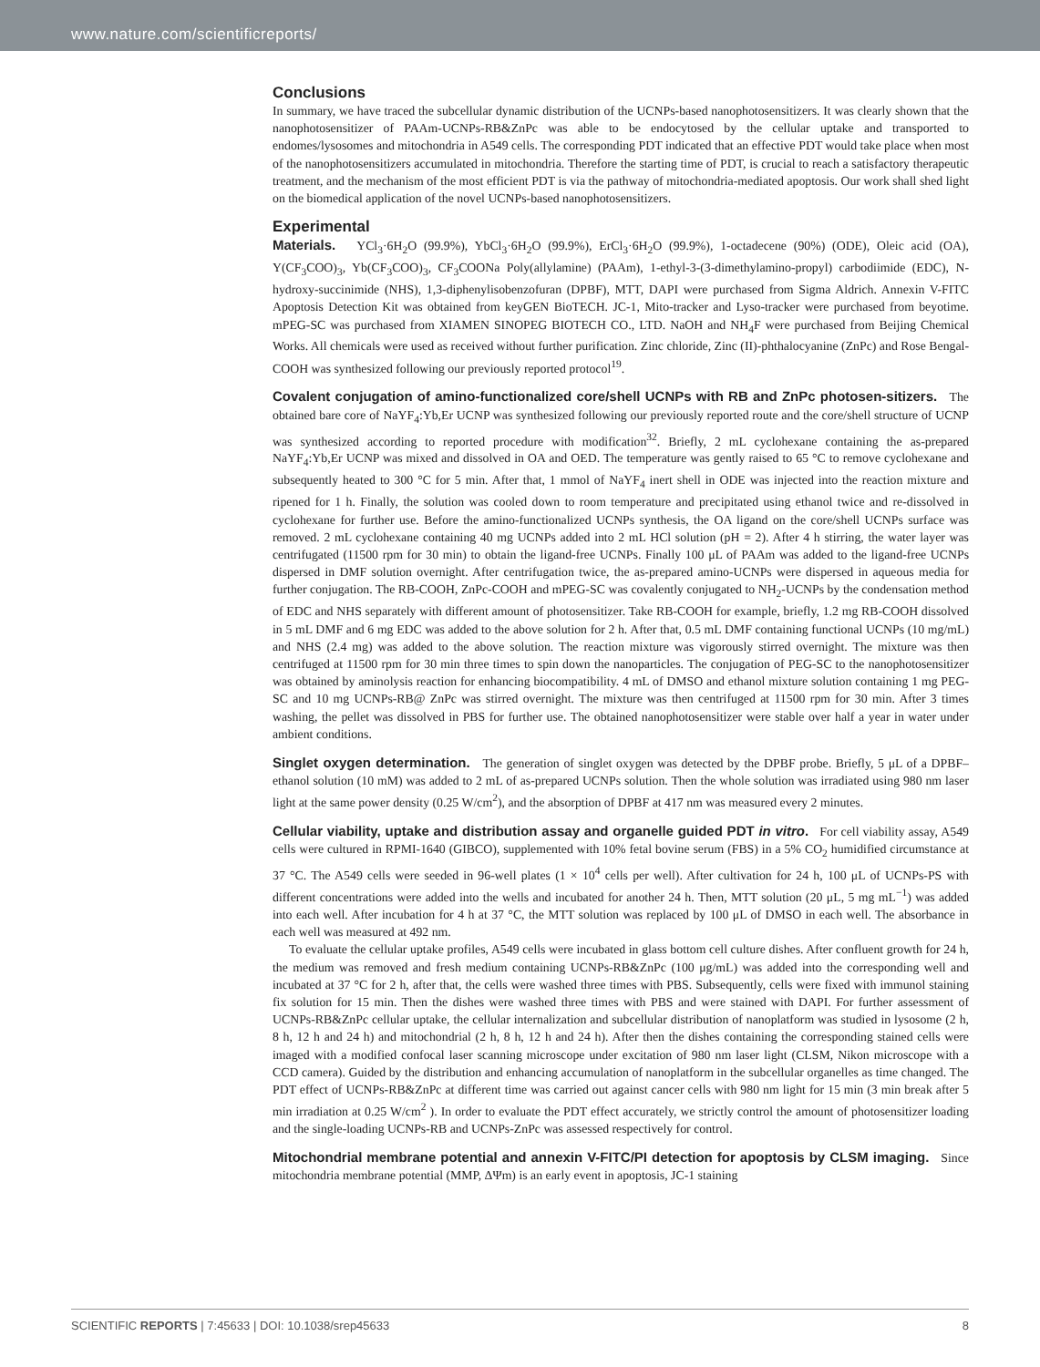www.nature.com/scientificreports/
Conclusions
In summary, we have traced the subcellular dynamic distribution of the UCNPs-based nanophotosensitizers. It was clearly shown that the nanophotosensitizer of PAAm-UCNPs-RB&ZnPc was able to be endocytosed by the cellular uptake and transported to endomes/lysosomes and mitochondria in A549 cells. The corresponding PDT indicated that an effective PDT would take place when most of the nanophotosensitizers accumulated in mitochondria. Therefore the starting time of PDT, is crucial to reach a satisfactory therapeutic treatment, and the mechanism of the most efficient PDT is via the pathway of mitochondria-mediated apoptosis. Our work shall shed light on the biomedical application of the novel UCNPs-based nanophotosensitizers.
Experimental
Materials. YCl<sub>3</sub>·6H<sub>2</sub>O (99.9%), YbCl<sub>3</sub>·6H<sub>2</sub>O (99.9%), ErCl<sub>3</sub>·6H<sub>2</sub>O (99.9%), 1-octadecene (90%) (ODE), Oleic acid (OA), Y(CF<sub>3</sub>COO)<sub>3</sub>, Yb(CF<sub>3</sub>COO)<sub>3</sub>, CF<sub>3</sub>COONa Poly(allylamine) (PAAm), 1-ethyl-3-(3-dimethylamino-propyl) carbodiimide (EDC), N-hydroxy-succinimide (NHS), 1,3-diphenylisobenzofuran (DPBF), MTT, DAPI were purchased from Sigma Aldrich. Annexin V-FITC Apoptosis Detection Kit was obtained from keyGEN BioTECH. JC-1, Mito-tracker and Lyso-tracker were purchased from beyotime. mPEG-SC was purchased from XIAMEN SINOPEG BIOTECH CO., LTD. NaOH and NH<sub>4</sub>F were purchased from Beijing Chemical Works. All chemicals were used as received without further purification. Zinc chloride, Zinc (II)-phthalocyanine (ZnPc) and Rose Bengal-COOH was synthesized following our previously reported protocol<sup>19</sup>.
Covalent conjugation of amino-functionalized core/shell UCNPs with RB and ZnPc photosen-sitizers. The obtained bare core of NaYF<sub>4</sub>:Yb,Er UCNP was synthesized following our previously reported route and the core/shell structure of UCNP was synthesized according to reported procedure with modification<sup>32</sup>. Briefly, 2 mL cyclohexane containing the as-prepared NaYF<sub>4</sub>:Yb,Er UCNP was mixed and dissolved in OA and OED. The temperature was gently raised to 65 °C to remove cyclohexane and subsequently heated to 300 °C for 5 min. After that, 1 mmol of NaYF<sub>4</sub> inert shell in ODE was injected into the reaction mixture and ripened for 1 h. Finally, the solution was cooled down to room temperature and precipitated using ethanol twice and re-dissolved in cyclohexane for further use. Before the amino-functionalized UCNPs synthesis, the OA ligand on the core/shell UCNPs surface was removed. 2 mL cyclohexane containing 40 mg UCNPs added into 2 mL HCl solution (pH = 2). After 4 h stirring, the water layer was centrifugated (11500 rpm for 30 min) to obtain the ligand-free UCNPs. Finally 100 μL of PAAm was added to the ligand-free UCNPs dispersed in DMF solution overnight. After centrifugation twice, the as-prepared amino-UCNPs were dispersed in aqueous media for further conjugation. The RB-COOH, ZnPc-COOH and mPEG-SC was covalently conjugated to NH<sub>2</sub>-UCNPs by the condensation method of EDC and NHS separately with different amount of photosensitizer. Take RB-COOH for example, briefly, 1.2 mg RB-COOH dissolved in 5 mL DMF and 6 mg EDC was added to the above solution for 2 h. After that, 0.5 mL DMF containing functional UCNPs (10 mg/mL) and NHS (2.4 mg) was added to the above solution. The reaction mixture was vigorously stirred overnight. The mixture was then centrifuged at 11500 rpm for 30 min three times to spin down the nanoparticles. The conjugation of PEG-SC to the nanophotosensitizer was obtained by aminolysis reaction for enhancing biocompatibility. 4 mL of DMSO and ethanol mixture solution containing 1 mg PEG-SC and 10 mg UCNPs-RB@ ZnPc was stirred overnight. The mixture was then centrifuged at 11500 rpm for 30 min. After 3 times washing, the pellet was dissolved in PBS for further use. The obtained nanophotosensitizer were stable over half a year in water under ambient conditions.
Singlet oxygen determination. The generation of singlet oxygen was detected by the DPBF probe. Briefly, 5 μL of a DPBF–ethanol solution (10 mM) was added to 2 mL of as-prepared UCNPs solution. Then the whole solution was irradiated using 980 nm laser light at the same power density (0.25 W/cm<sup>2</sup>), and the absorption of DPBF at 417 nm was measured every 2 minutes.
Cellular viability, uptake and distribution assay and organelle guided PDT in vitro. For cell viability assay, A549 cells were cultured in RPMI-1640 (GIBCO), supplemented with 10% fetal bovine serum (FBS) in a 5% CO<sub>2</sub> humidified circumstance at 37 °C. The A549 cells were seeded in 96-well plates (1 × 10<sup>4</sup> cells per well). After cultivation for 24 h, 100 μL of UCNPs-PS with different concentrations were added into the wells and incubated for another 24 h. Then, MTT solution (20 μL, 5 mg mL<sup>−1</sup>) was added into each well. After incubation for 4 h at 37 °C, the MTT solution was replaced by 100 μL of DMSO in each well. The absorbance in each well was measured at 492 nm.
To evaluate the cellular uptake profiles, A549 cells were incubated in glass bottom cell culture dishes. After confluent growth for 24 h, the medium was removed and fresh medium containing UCNPs-RB&ZnPc (100 μg/mL) was added into the corresponding well and incubated at 37 °C for 2 h, after that, the cells were washed three times with PBS. Subsequently, cells were fixed with immunol staining fix solution for 15 min. Then the dishes were washed three times with PBS and were stained with DAPI. For further assessment of UCNPs-RB&ZnPc cellular uptake, the cellular internalization and subcellular distribution of nanoplatform was studied in lysosome (2 h, 8 h, 12 h and 24 h) and mitochondrial (2 h, 8 h, 12 h and 24 h). After then the dishes containing the corresponding stained cells were imaged with a modified confocal laser scanning microscope under excitation of 980 nm laser light (CLSM, Nikon microscope with a CCD camera). Guided by the distribution and enhancing accumulation of nanoplatform in the subcellular organelles as time changed. The PDT effect of UCNPs-RB&ZnPc at different time was carried out against cancer cells with 980 nm light for 15 min (3 min break after 5 min irradiation at 0.25 W/cm<sup>2</sup> ). In order to evaluate the PDT effect accurately, we strictly control the amount of photosensitizer loading and the single-loading UCNPs-RB and UCNPs-ZnPc was assessed respectively for control.
Mitochondrial membrane potential and annexin V-FITC/PI detection for apoptosis by CLSM imaging. Since mitochondria membrane potential (MMP, ΔΨm) is an early event in apoptosis, JC-1 staining
SCIENTIFIC REPORTS | 7:45633 | DOI: 10.1038/srep45633 8